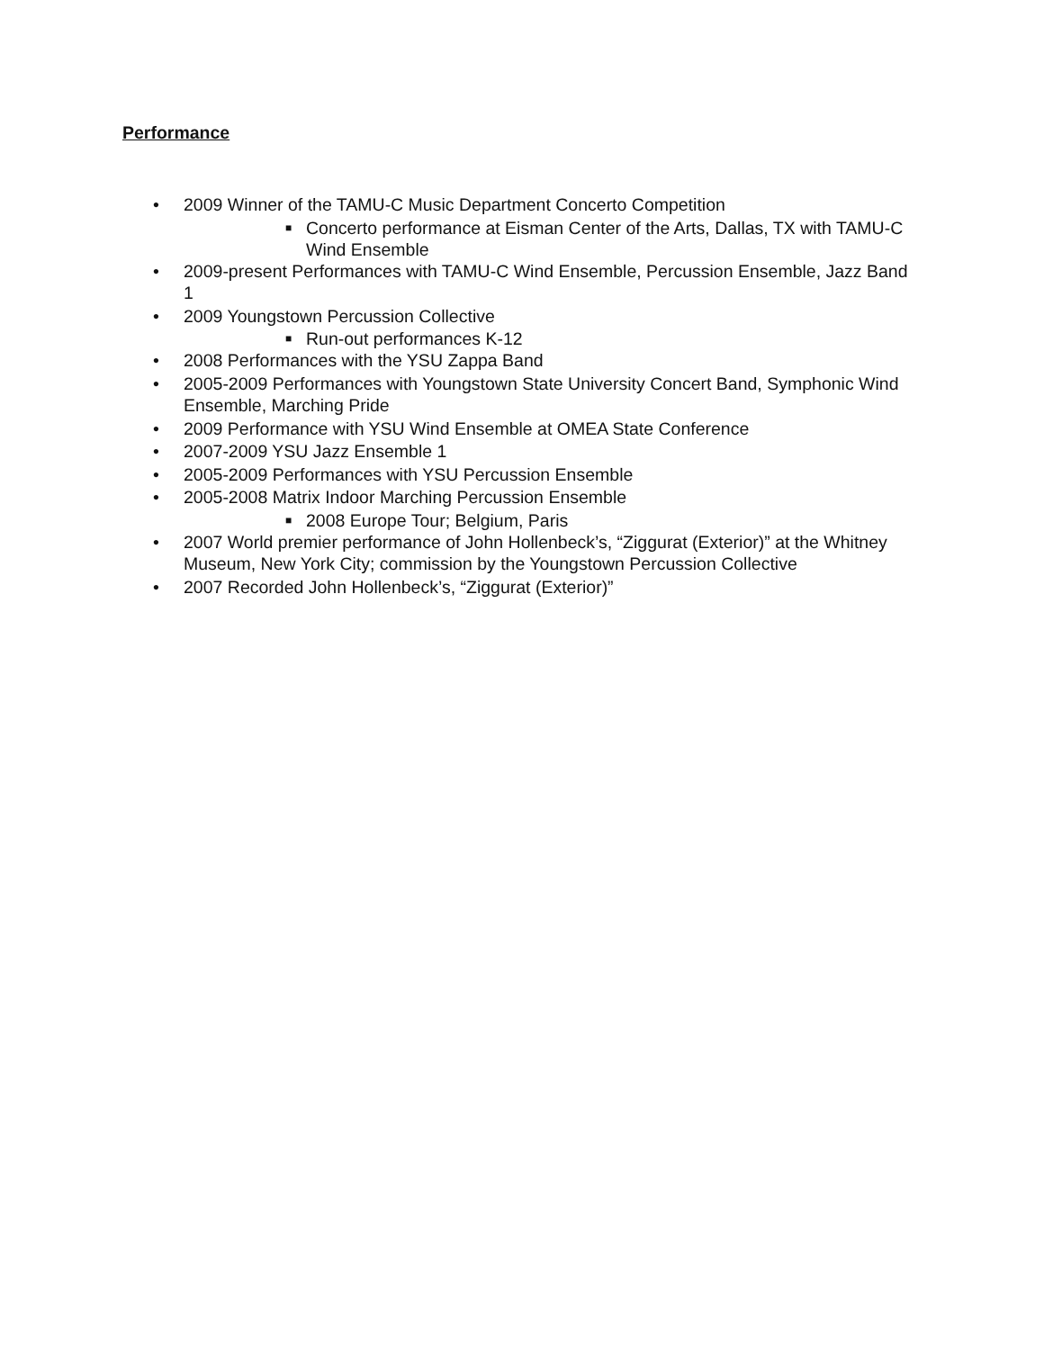Performance
• 2009 Winner of the TAMU-C Music Department Concerto Competition
■ Concerto performance at Eisman Center of the Arts, Dallas, TX with TAMU-C Wind Ensemble
• 2009-present Performances with TAMU-C Wind Ensemble, Percussion Ensemble, Jazz Band 1
• 2009 Youngstown Percussion Collective
■ Run-out performances K-12
• 2008 Performances with the YSU Zappa Band
• 2005-2009 Performances with Youngstown State University Concert Band, Symphonic Wind Ensemble, Marching Pride
• 2009 Performance with YSU Wind Ensemble at OMEA State Conference
• 2007-2009 YSU Jazz Ensemble 1
• 2005-2009 Performances with YSU Percussion Ensemble
• 2005-2008 Matrix Indoor Marching Percussion Ensemble
■ 2008 Europe Tour; Belgium, Paris
• 2007 World premier performance of John Hollenbeck’s, “Ziggurat (Exterior)” at the Whitney Museum, New York City; commission by the Youngstown Percussion Collective
• 2007 Recorded John Hollenbeck’s, “Ziggurat (Exterior)”